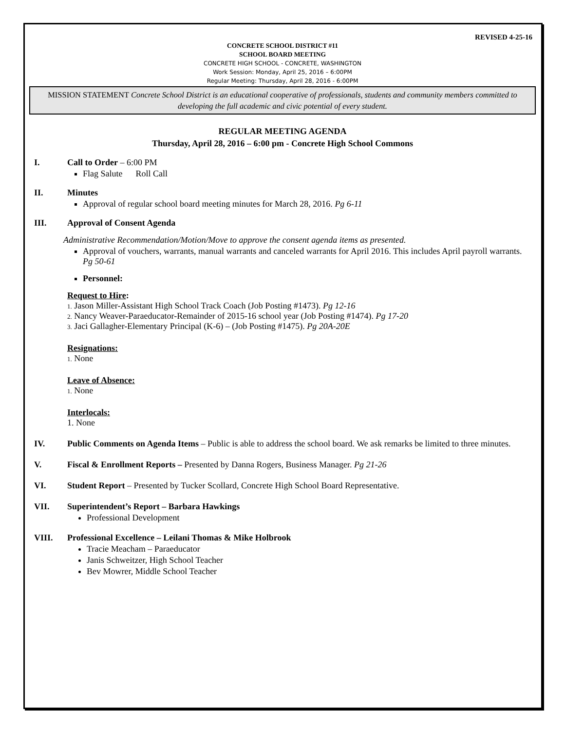REVISED 4-25-16
CONCRETE SCHOOL DISTRICT #11
SCHOOL BOARD MEETING
CONCRETE HIGH SCHOOL - CONCRETE, WASHINGTON
Work Session: Monday, April 25, 2016 – 6:00PM
Regular Meeting: Thursday, April 28, 2016 - 6:00PM
MISSION STATEMENT Concrete School District is an educational cooperative of professionals, students and community members committed to developing the full academic and civic potential of every student.
REGULAR MEETING AGENDA
Thursday, April 28, 2016 – 6:00 pm - Concrete High School Commons
I. Call to Order – 6:00 PM
Flag Salute Roll Call
II. Minutes
Approval of regular school board meeting minutes for March 28, 2016. Pg 6-11
III. Approval of Consent Agenda
Administrative Recommendation/Motion/Move to approve the consent agenda items as presented.
Approval of vouchers, warrants, manual warrants and canceled warrants for April 2016. This includes April payroll warrants. Pg 50-61
Personnel:
Request to Hire:
1. Jason Miller-Assistant High School Track Coach (Job Posting #1473). Pg 12-16
2. Nancy Weaver-Paraeducator-Remainder of 2015-16 school year (Job Posting #1474). Pg 17-20
3. Jaci Gallagher-Elementary Principal (K-6) – (Job Posting #1475). Pg 20A-20E
Resignations:
1. None
Leave of Absence:
1. None
Interlocals:
1. None
IV. Public Comments on Agenda Items – Public is able to address the school board. We ask remarks be limited to three minutes.
V. Fiscal & Enrollment Reports – Presented by Danna Rogers, Business Manager. Pg 21-26
VI. Student Report – Presented by Tucker Scollard, Concrete High School Board Representative.
VII. Superintendent’s Report – Barbara Hawkings
Professional Development
VIII. Professional Excellence – Leilani Thomas & Mike Holbrook
Tracie Meacham – Paraeducator
Janis Schweitzer, High School Teacher
Bev Mowrer, Middle School Teacher